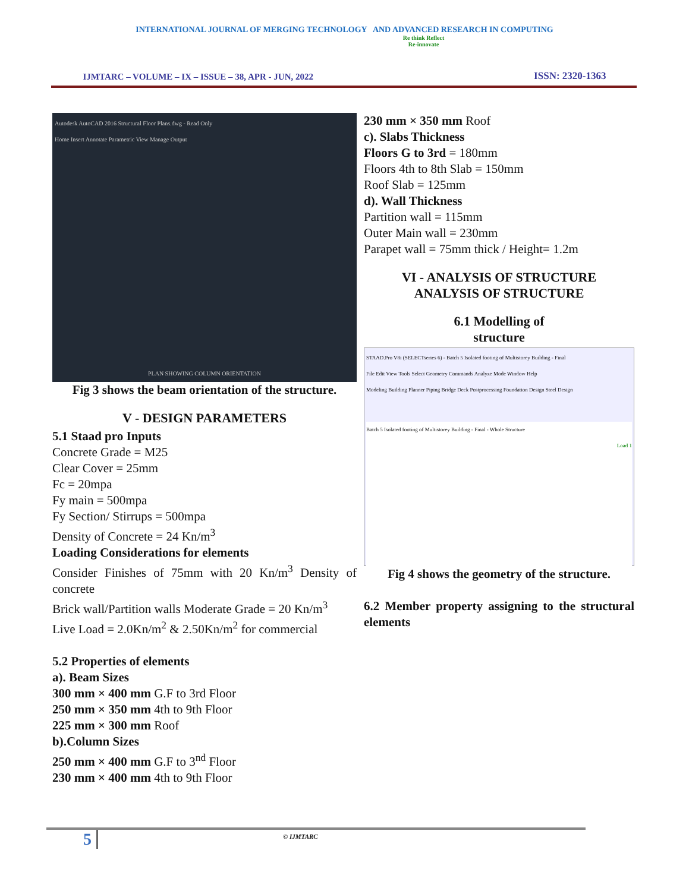INTERNATIONAL JOURNAL OF MERGING TECHNOLOGY AND ADVANCED RESEARCH IN COMPUTING
IJMTARC – VOLUME – IX – ISSUE – 38, APR - JUN, 2022
Re think Reflect
Re-innovate
ISSN: 2320-1363
Autodesk AutoCAD 2016 Structural Floor Plans.dwg - Read Only
Home Insert Annotate Parametric View Manage Output
PLAN SHOWING COLUMN ORIENTATION
Fig 3 shows the beam orientation of the structure.
V - DESIGN PARAMETERS
5.1 Staad pro Inputs
Concrete Grade = M25
Clear Cover = 25mm
Fc = 20mpa
Fy main = 500mpa
Fy Section/ Stirrups = 500mpa
Density of Concrete = 24 Kn/m<sup>3</sup>
Loading Considerations for elements
Consider Finishes of 75mm with 20 Kn/m<sup>3</sup> Density of concrete
Brick wall/Partition walls Moderate Grade = 20 Kn/m<sup>3</sup>
Live Load = 2.0Kn/m<sup>2</sup> & 2.50Kn/m<sup>2</sup> for commercial
5.2 Properties of elements
a). Beam Sizes
300 mm × 400 mm G.F to 3rd Floor
250 mm × 350 mm 4th to 9th Floor
225 mm × 300 mm Roof
b).Column Sizes
250 mm × 400 mm G.F to 3<sup>nd</sup> Floor
230 mm × 400 mm 4th to 9th Floor
230 mm × 350 mm Roof
c). Slabs Thickness
Floors G to 3rd = 180mm
Floors 4th to 8th Slab = 150mm
Roof Slab = 125mm
d). Wall Thickness
Partition wall = 115mm
Outer Main wall = 230mm
Parapet wall = 75mm thick / Height= 1.2m
VI - ANALYSIS OF STRUCTURE
ANALYSIS OF STRUCTURE
6.1 Modelling of
structure
STAAD.Pro V8i (SELECTseries 6) - Batch 5 Isolated footing of Multistorey Building - Final
File Edit View Tools Select Geometry Commands Analyze Mode Window Help
Modeling Building Planner Piping Bridge Deck Postprocessing Foundation Design Steel Design
Batch 5 Isolated footing of Multistorey Building - Final - Whole Structure
Load 1
Fig 4 shows the geometry of the structure.
6.2 Member property assigning to the structural elements
5 © IJMTARC